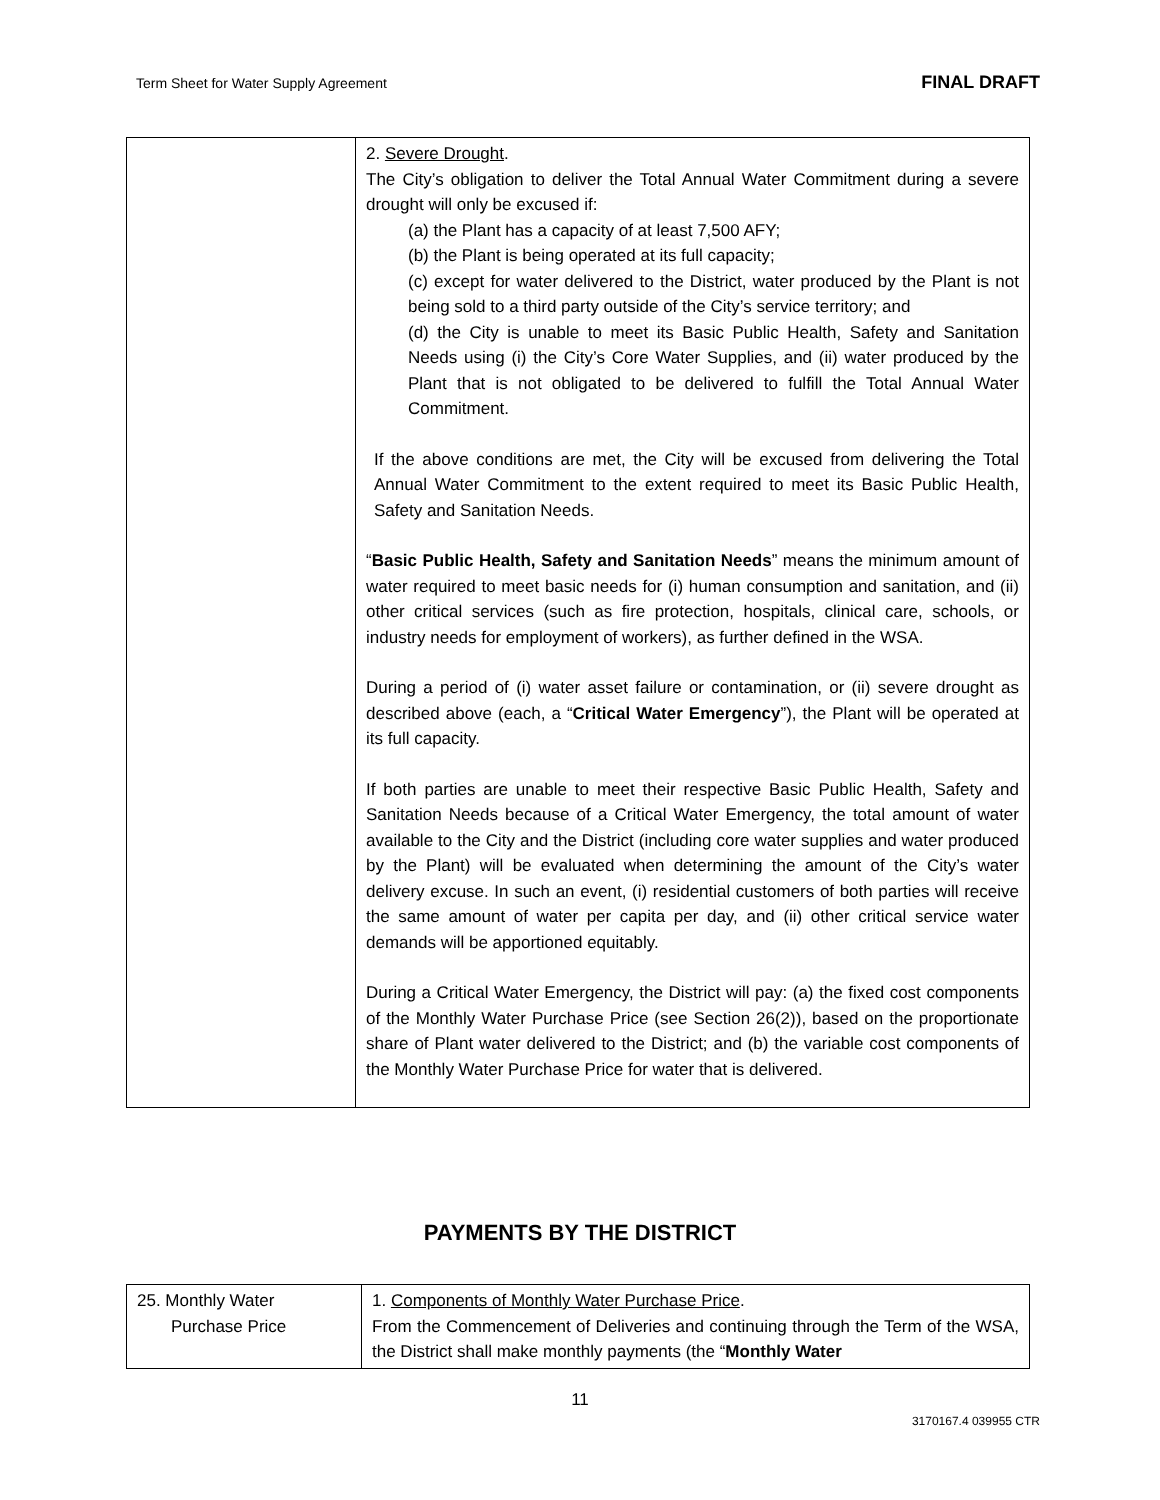Term Sheet for Water Supply Agreement FINAL DRAFT
| | 2. Severe Drought . The City’s obligation to deliver the Total Annual Water Commitment during a severe drought will only be excused if: (a) the Plant has a capacity of at least 7,500 AFY; (b) the Plant is being operated at its full capacity; (c) except for water delivered to the District, water produced by the Plant is not being sold to a third party outside of the City’s service territory; and (d) the City is unable to meet its Basic Public Health, Safety and Sanitation Needs using (i) the City’s Core Water Supplies, and (ii) water produced by the Plant that is not obligated to be delivered to fulfill the Total Annual Water Commitment. If the above conditions are met, the City will be excused from delivering the Total Annual Water Commitment to the extent required to meet its Basic Public Health, Safety and Sanitation Needs. “ Basic Public Health, Safety and Sanitation Needs ” means the minimum amount of water required to meet basic needs for (i) human consumption and sanitation, and (ii) other critical services (such as fire protection, hospitals, clinical care, schools, or industry needs for employment of workers), as further defined in the WSA. During a period of (i) water asset failure or contamination, or (ii) severe drought as described above (each, a “ Critical Water Emergency ”), the Plant will be operated at its full capacity. If both parties are unable to meet their respective Basic Public Health, Safety and Sanitation Needs because of a Critical Water Emergency, the total amount of water available to the City and the District (including core water supplies and water produced by the Plant) will be evaluated when determining the amount of the City’s water delivery excuse. In such an event, (i) residential customers of both parties will receive the same amount of water per capita per day, and (ii) other critical service water demands will be apportioned equitably. During a Critical Water Emergency, the District will pay: (a) the fixed cost components of the Monthly Water Purchase Price (see Section 26(2)), based on the proportionate share of Plant water delivered to the District; and (b) the variable cost components of the Monthly Water Purchase Price for water that is delivered. |
PAYMENTS BY THE DISTRICT
| 25. Monthly Water Purchase Price | 1. Components of Monthly Water Purchase Price . From the Commencement of Deliveries and continuing through the Term of the WSA, the District shall make monthly payments (the “ Monthly Water |
11
3170167.4 039955 CTR